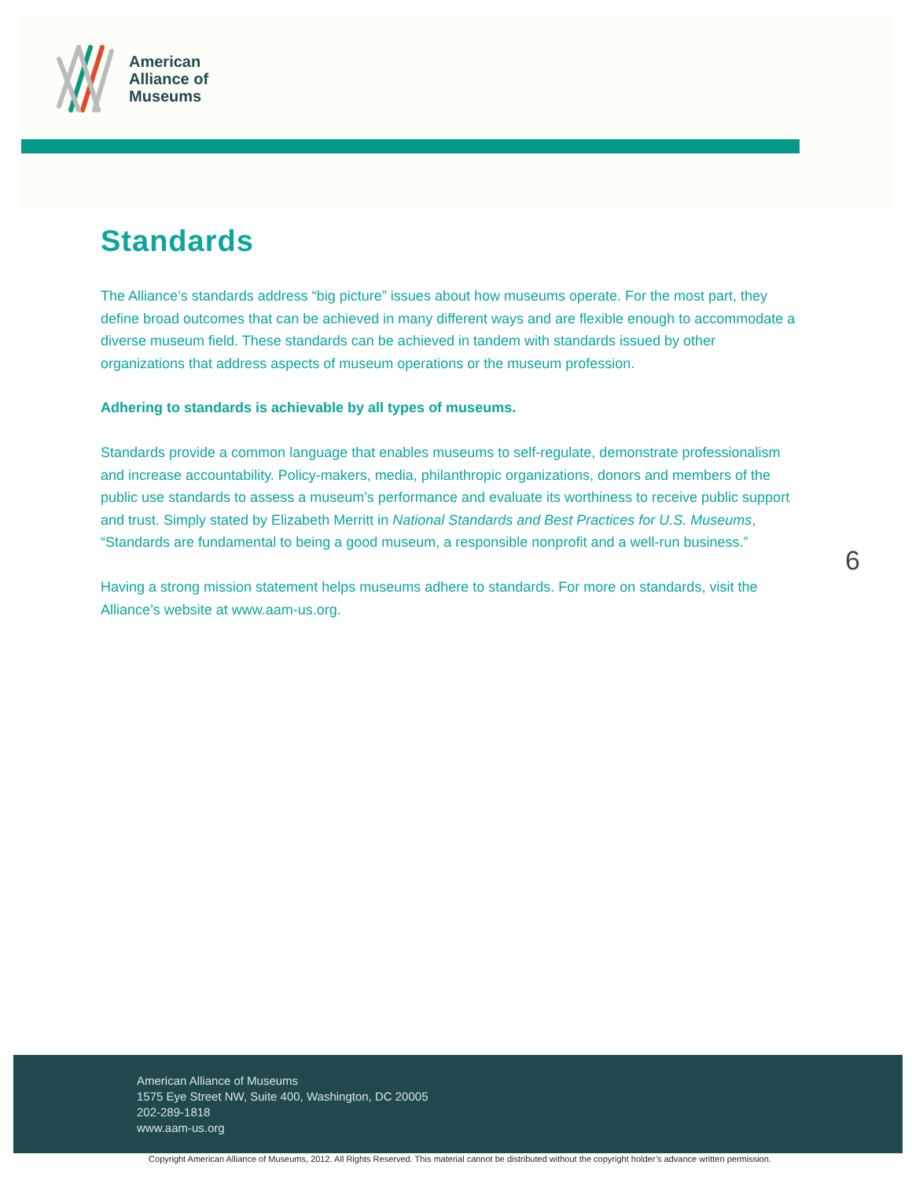American
Alliance of
Museums
Standards
The Alliance’s standards address “big picture” issues about how museums operate. For the most part, they define broad outcomes that can be achieved in many different ways and are flexible enough to accommodate a diverse museum field. These standards can be achieved in tandem with standards issued by other organizations that address aspects of museum operations or the museum profession.
Adhering to standards is achievable by all types of museums.
Standards provide a common language that enables museums to self-regulate, demonstrate professionalism and increase accountability. Policy-makers, media, philanthropic organizations, donors and members of the public use standards to assess a museum’s performance and evaluate its worthiness to receive public support and trust. Simply stated by Elizabeth Merritt in National Standards and Best Practices for U.S. Museums, “Standards are fundamental to being a good museum, a responsible nonprofit and a well-run business.”
Having a strong mission statement helps museums adhere to standards. For more on standards, visit the Alliance’s website at www.aam-us.org.
6
American Alliance of Museums
1575 Eye Street NW, Suite 400, Washington, DC 20005
202-289-1818
www.aam-us.org
Copyright American Alliance of Museums, 2012. All Rights Reserved. This material cannot be distributed without the copyright holder’s advance written permission.